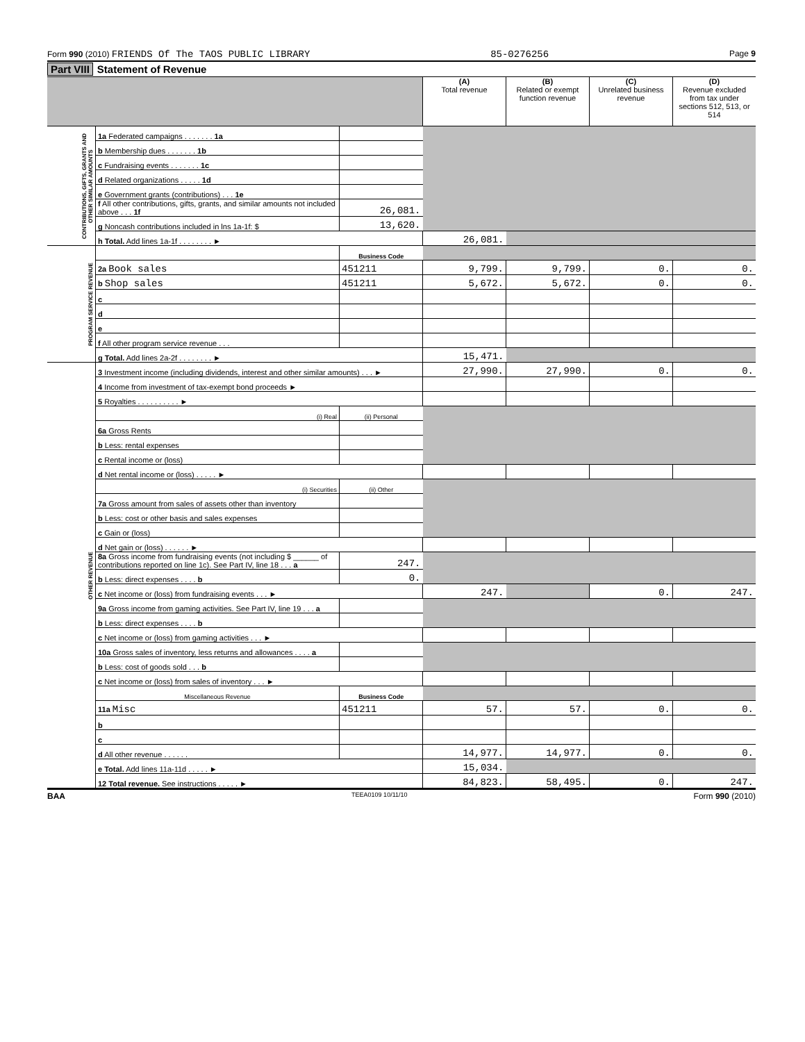Form 990 (2010) FRIENDS Of The TAOS PUBLIC LIBRARY 85-0276256 Page 9
Part VIII Statement of Revenue
| | | | (A) Total revenue | (B) Related or exempt function revenue | (C) Unrelated business revenue | (D) Revenue excluded from tax under sections 512, 513, or 514 |
| CONTRIBUTIONS, GIFTS, GRANTS AND OTHER SIMILAR AMOUNTS | 1a Federated campaigns . . . . . . . 1a | | | | | |
| | b Membership dues . . . . . . . 1b | | | | | |
| | c Fundraising events . . . . . . . 1c | | | | | |
| | d Related organizations . . . . . 1d | | | | | |
| | e Government grants (contributions) . . . 1e | | | | | |
| | f All other contributions, gifts, grants, and similar amounts not included above . . . 1f | 26,081. | | | | |
| | g Noncash contributions included in lns 1a-1f: $ | 13,620. | | | | |
| | h Total. Add lines 1a-1f . . . . . . . . ► | | 26,081. | | | |
| PROGRAM SERVICE REVENUE | | Business Code | | | | |
| | 2a Book sales | 451211 | 9,799. | 9,799. | 0. | 0. |
| | b Shop sales | 451211 | 5,672. | 5,672. | 0. | 0. |
| | c | | | | | |
| | d | | | | | |
| | e | | | | | |
| | f All other program service revenue . . . | | | | | |
| | g Total. Add lines 2a-2f . . . . . . . . ► | | 15,471. | | | |
| OTHER REVENUE | 3 Investment income (including dividends, interest and other similar amounts) . . . ► | | 27,990. | 27,990. | 0. | 0. |
| | 4 Income from investment of tax-exempt bond proceeds ► | | | | | |
| | 5 Royalties . . . . . . . . . . ► | | | | | |
| | (i) Real | (ii) Personal | | | | |
| | 6a Gross Rents | | | | | |
| | b Less: rental expenses | | | | | |
| | c Rental income or (loss) | | | | | |
| | d Net rental income or (loss) . . . . . ► | | | | | |
| | (i) Securities | (ii) Other | | | | |
| | 7a Gross amount from sales of assets other than inventory | | | | | |
| | b Less: cost or other basis and sales expenses | | | | | |
| | c Gain or (loss) | | | | | |
| | d Net gain or (loss) . . . . . . ► | | | | | |
| | 8a Gross income from fundraising events (not including $ ______ of contributions reported on line 1c). See Part IV, line 18 . . . a | 247. | | | | |
| | b Less: direct expenses . . . . b | 0. | | | | |
| | c Net income or (loss) from fundraising events . . . ► | | 247. | | 0. | 247. |
| | 9a Gross income from gaming activities. See Part IV, line 19 . . . a | | | | | |
| | b Less: direct expenses . . . . b | | | | | |
| | c Net income or (loss) from gaming activities . . . ► | | | | | |
| | 10a Gross sales of inventory, less returns and allowances . . . . a | | | | | |
| | b Less: cost of goods sold . . . b | | | | | |
| | c Net income or (loss) from sales of inventory . . . ► | | | | | |
| | Miscellaneous Revenue | Business Code | | | | |
| | 11a Misc | 451211 | 57. | 57. | 0. | 0. |
| | b | | | | | |
| | c | | | | | |
| | d All other revenue . . . . . . | | 14,977. | 14,977. | 0. | 0. |
| | e Total. Add lines 11a-11d . . . . . ► | | 15,034. | | | |
| | 12 Total revenue. See instructions . . . . . ► | | 84,823. | 58,495. | 0. | 247. |
BAA TEEA0109 10/11/10 Form 990 (2010)